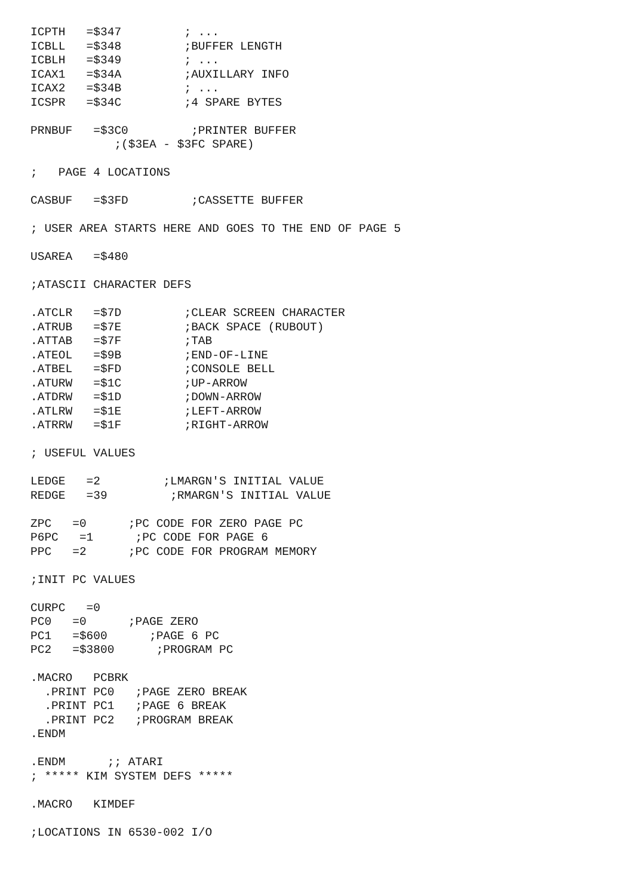ICPTH   =$347         ; ...
ICBLL   =$348         ;BUFFER LENGTH
ICBLH   =$349         ; ...
ICAX1   =$34A         ;AUXILLARY INFO
ICAX2   =$34B         ; ...
ICSPR   =$34C         ;4 SPARE BYTES

PRNBUF   =$3C0         ;PRINTER BUFFER
            ;($3EA - $3FC SPARE)

;   PAGE 4 LOCATIONS

CASBUF   =$3FD         ;CASSETTE BUFFER

; USER AREA STARTS HERE AND GOES TO THE END OF PAGE 5

USAREA   =$480

;ATASCII CHARACTER DEFS

.ATCLR   =$7D         ;CLEAR SCREEN CHARACTER
.ATRUB   =$7E         ;BACK SPACE (RUBOUT)
.ATTAB   =$7F         ;TAB
.ATEOL   =$9B         ;END-OF-LINE
.ATBEL   =$FD         ;CONSOLE BELL
.ATURW   =$1C         ;UP-ARROW
.ATDRW   =$1D         ;DOWN-ARROW
.ATLRW   =$1E         ;LEFT-ARROW
.ATRRW   =$1F         ;RIGHT-ARROW

; USEFUL VALUES

LEDGE   =2         ;LMARGN'S INITIAL VALUE
REDGE   =39         ;RMARGN'S INITIAL VALUE

ZPC   =0      ;PC CODE FOR ZERO PAGE PC
P6PC   =1      ;PC CODE FOR PAGE 6
PPC   =2      ;PC CODE FOR PROGRAM MEMORY

;INIT PC VALUES

CURPC   =0
PC0   =0      ;PAGE ZERO
PC1   =$600      ;PAGE 6 PC
PC2   =$3800      ;PROGRAM PC

.MACRO   PCBRK
  .PRINT PC0   ;PAGE ZERO BREAK
  .PRINT PC1   ;PAGE 6 BREAK
  .PRINT PC2   ;PROGRAM BREAK
.ENDM

.ENDM      ;; ATARI
; ***** KIM SYSTEM DEFS *****

.MACRO   KIMDEF

;LOCATIONS IN 6530-002 I/O